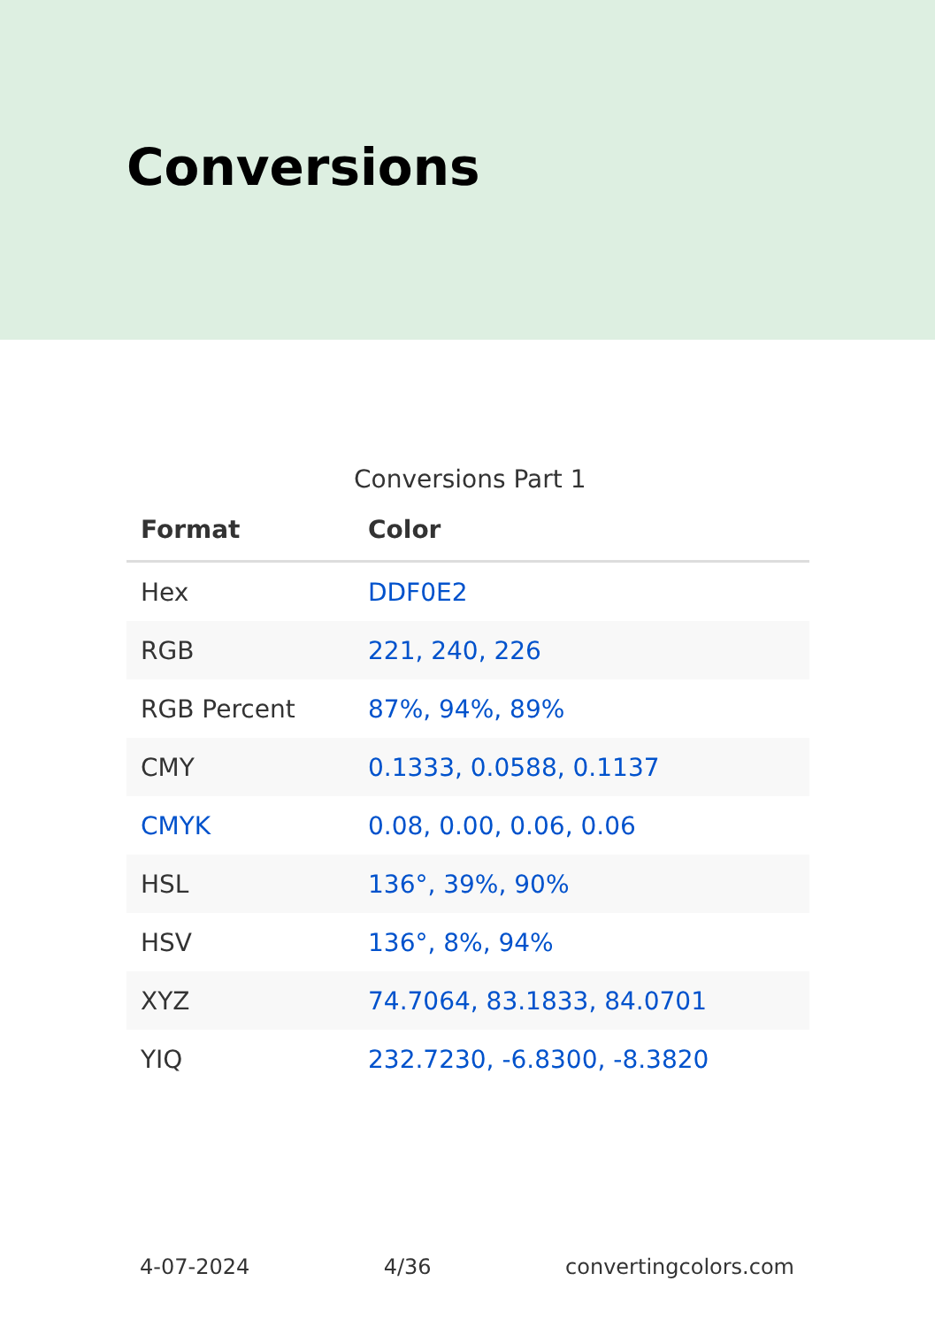Conversions
Conversions Part 1
| Format | Color |
| --- | --- |
| Hex | DDF0E2 |
| RGB | 221, 240, 226 |
| RGB Percent | 87%, 94%, 89% |
| CMY | 0.1333, 0.0588, 0.1137 |
| CMYK | 0.08, 0.00, 0.06, 0.06 |
| HSL | 136°, 39%, 90% |
| HSV | 136°, 8%, 94% |
| XYZ | 74.7064, 83.1833, 84.0701 |
| YIQ | 232.7230, -6.8300, -8.3820 |
4-07-2024 4/36 convertingcolors.com